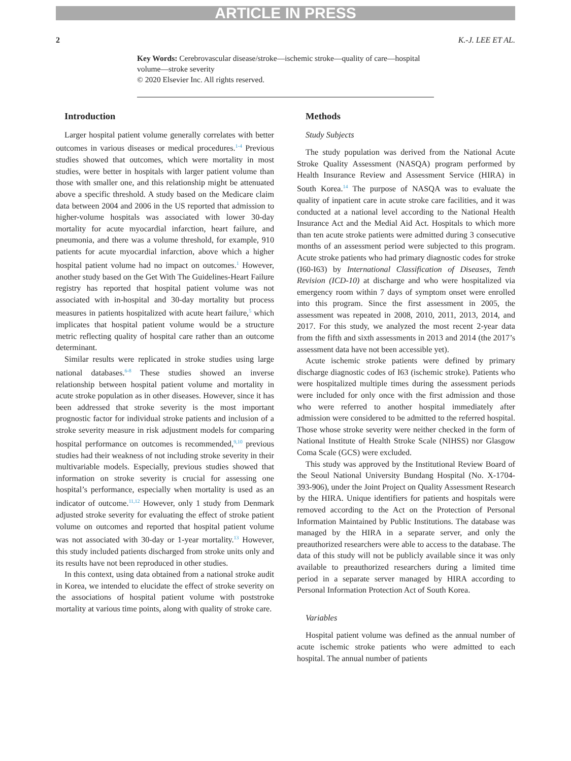ARTICLE IN PRESS
2 K.-J. LEE ET AL.
Key Words: Cerebrovascular disease/stroke—ischemic stroke—quality of care—hospital volume—stroke severity
© 2020 Elsevier Inc. All rights reserved.
Introduction
Larger hospital patient volume generally correlates with better outcomes in various diseases or medical procedures.<sup>1-4</sup> Previous studies showed that outcomes, which were mortality in most studies, were better in hospitals with larger patient volume than those with smaller one, and this relationship might be attenuated above a specific threshold. A study based on the Medicare claim data between 2004 and 2006 in the US reported that admission to higher-volume hospitals was associated with lower 30-day mortality for acute myocardial infarction, heart failure, and pneumonia, and there was a volume threshold, for example, 910 patients for acute myocardial infarction, above which a higher hospital patient volume had no impact on outcomes.<sup>1</sup> However, another study based on the Get With The Guidelines-Heart Failure registry has reported that hospital patient volume was not associated with in-hospital and 30-day mortality but process measures in patients hospitalized with acute heart failure,<sup>5</sup> which implicates that hospital patient volume would be a structure metric reflecting quality of hospital care rather than an outcome determinant.
Similar results were replicated in stroke studies using large national databases.<sup>6-8</sup> These studies showed an inverse relationship between hospital patient volume and mortality in acute stroke population as in other diseases. However, since it has been addressed that stroke severity is the most important prognostic factor for individual stroke patients and inclusion of a stroke severity measure in risk adjustment models for comparing hospital performance on outcomes is recommended,<sup>9,10</sup> previous studies had their weakness of not including stroke severity in their multivariable models. Especially, previous studies showed that information on stroke severity is crucial for assessing one hospital’s performance, especially when mortality is used as an indicator of outcome.<sup>11,12</sup> However, only 1 study from Denmark adjusted stroke severity for evaluating the effect of stroke patient volume on outcomes and reported that hospital patient volume was not associated with 30-day or 1-year mortality.<sup>13</sup> However, this study included patients discharged from stroke units only and its results have not been reproduced in other studies.
In this context, using data obtained from a national stroke audit in Korea, we intended to elucidate the effect of stroke severity on the associations of hospital patient volume with poststroke mortality at various time points, along with quality of stroke care.
Methods
Study Subjects
The study population was derived from the National Acute Stroke Quality Assessment (NASQA) program performed by Health Insurance Review and Assessment Service (HIRA) in South Korea.<sup>14</sup> The purpose of NASQA was to evaluate the quality of inpatient care in acute stroke care facilities, and it was conducted at a national level according to the National Health Insurance Act and the Medial Aid Act. Hospitals to which more than ten acute stroke patients were admitted during 3 consecutive months of an assessment period were subjected to this program. Acute stroke patients who had primary diagnostic codes for stroke (I60-I63) by International Classification of Diseases, Tenth Revision (ICD-10) at discharge and who were hospitalized via emergency room within 7 days of symptom onset were enrolled into this program. Since the first assessment in 2005, the assessment was repeated in 2008, 2010, 2011, 2013, 2014, and 2017. For this study, we analyzed the most recent 2-year data from the fifth and sixth assessments in 2013 and 2014 (the 2017’s assessment data have not been accessible yet).
Acute ischemic stroke patients were defined by primary discharge diagnostic codes of I63 (ischemic stroke). Patients who were hospitalized multiple times during the assessment periods were included for only once with the first admission and those who were referred to another hospital immediately after admission were considered to be admitted to the referred hospital. Those whose stroke severity were neither checked in the form of National Institute of Health Stroke Scale (NIHSS) nor Glasgow Coma Scale (GCS) were excluded.
This study was approved by the Institutional Review Board of the Seoul National University Bundang Hospital (No. X-1704-393-906), under the Joint Project on Quality Assessment Research by the HIRA. Unique identifiers for patients and hospitals were removed according to the Act on the Protection of Personal Information Maintained by Public Institutions. The database was managed by the HIRA in a separate server, and only the preauthorized researchers were able to access to the database. The data of this study will not be publicly available since it was only available to preauthorized researchers during a limited time period in a separate server managed by HIRA according to Personal Information Protection Act of South Korea.
Variables
Hospital patient volume was defined as the annual number of acute ischemic stroke patients who were admitted to each hospital. The annual number of patients